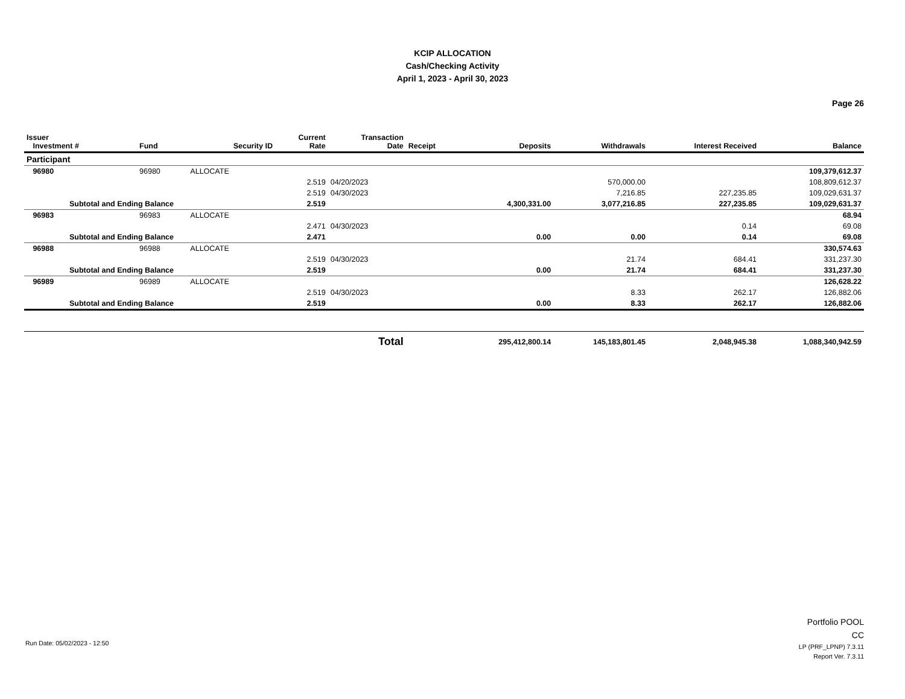KCIP ALLOCATION
Cash/Checking Activity
April 1, 2023 - April 30, 2023
Page 26
| Issuer Investment # | Fund | Security ID | Current Rate | Transaction Date | Receipt | Deposits | Withdrawals | Interest Received | Balance |
| --- | --- | --- | --- | --- | --- | --- | --- | --- | --- |
| Participant | | | | | | | | | |
| 96980 | 96980 | ALLOCATE | | | | | | | 109,379,612.37 |
| | | | 2.519 | 04/20/2023 | | | 570,000.00 | | 108,809,612.37 |
| | | | 2.519 | 04/30/2023 | | | 7,216.85 | 227,235.85 | 109,029,631.37 |
| Subtotal and Ending Balance | | | 2.519 | | | 4,300,331.00 | 3,077,216.85 | 227,235.85 | 109,029,631.37 |
| 96983 | 96983 | ALLOCATE | | | | | | | 68.94 |
| | | | 2.471 | 04/30/2023 | | | | 0.14 | 69.08 |
| Subtotal and Ending Balance | | | 2.471 | | | 0.00 | 0.00 | 0.14 | 69.08 |
| 96988 | 96988 | ALLOCATE | | | | | | | 330,574.63 |
| | | | 2.519 | 04/30/2023 | | | 21.74 | 684.41 | 331,237.30 |
| Subtotal and Ending Balance | | | 2.519 | | | 0.00 | 21.74 | 684.41 | 331,237.30 |
| 96989 | 96989 | ALLOCATE | | | | | | | 126,628.22 |
| | | | 2.519 | 04/30/2023 | | | 8.33 | 262.17 | 126,882.06 |
| Subtotal and Ending Balance | | | 2.519 | | | 0.00 | 8.33 | 262.17 | 126,882.06 |
| Total | | | | | | 295,412,800.14 | 145,183,801.45 | 2,048,945.38 | 1,088,340,942.59 |
Portfolio POOL
CC
LP (PRF_LPNP) 7.3.11
Report Ver. 7.3.11
Run Date: 05/02/2023 - 12:50